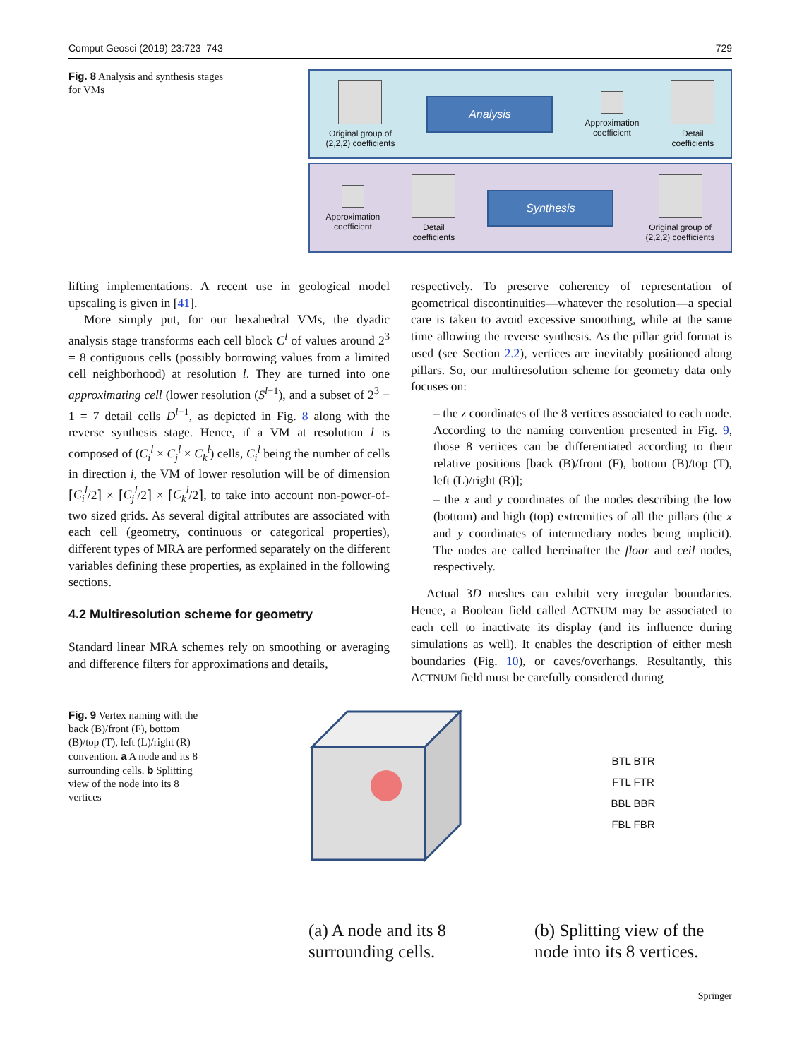Comput Geosci (2019) 23:723–743 729
Fig. 8 Analysis and synthesis stages for VMs
Original group of
(2,2,2) coefficients
Analysis
Approximation
coefficient
Detail
coefficients
Approximation
coefficient
Detail
coefficients
Synthesis
Original group of
(2,2,2) coefficients
lifting implementations. A recent use in geological model upscaling is given in [41].
More simply put, for our hexahedral VMs, the dyadic analysis stage transforms each cell block C<sup>l</sup> of values around 2<sup>3</sup> = 8 contiguous cells (possibly borrowing values from a limited cell neighborhood) at resolution l. They are turned into one approximating cell (lower resolution (S<sup>l−1</sup>), and a subset of 2<sup>3</sup> − 1 = 7 detail cells D<sup>l−1</sup>, as depicted in Fig. 8 along with the reverse synthesis stage. Hence, if a VM at resolution l is composed of (C<sub>i</sub><sup>l</sup> × C<sub>j</sub><sup>l</sup> × C<sub>k</sub><sup>l</sup>) cells, C<sub>i</sub><sup>l</sup> being the number of cells in direction i, the VM of lower resolution will be of dimension ⌈C<sub>i</sub><sup>l</sup>/2⌉ × ⌈C<sub>j</sub><sup>l</sup>/2⌉ × ⌈C<sub>k</sub><sup>l</sup>/2⌉, to take into account non-power-of-two sized grids. As several digital attributes are associated with each cell (geometry, continuous or categorical properties), different types of MRA are performed separately on the different variables defining these properties, as explained in the following sections.
4.2 Multiresolution scheme for geometry
Standard linear MRA schemes rely on smoothing or averaging and difference filters for approximations and details,
respectively. To preserve coherency of representation of geometrical discontinuities—whatever the resolution—a special care is taken to avoid excessive smoothing, while at the same time allowing the reverse synthesis. As the pillar grid format is used (see Section 2.2), vertices are inevitably positioned along pillars. So, our multiresolution scheme for geometry data only focuses on:
– the z coordinates of the 8 vertices associated to each node. According to the naming convention presented in Fig. 9, those 8 vertices can be differentiated according to their relative positions [back (B)/front (F), bottom (B)/top (T), left (L)/right (R)];
– the x and y coordinates of the nodes describing the low (bottom) and high (top) extremities of all the pillars (the x and y coordinates of intermediary nodes being implicit). The nodes are called hereinafter the floor and ceil nodes, respectively.
Actual 3D meshes can exhibit very irregular boundaries. Hence, a Boolean field called ACTNUM may be associated to each cell to inactivate its display (and its influence during simulations as well). It enables the description of either mesh boundaries (Fig. 10), or caves/overhangs. Resultantly, this ACTNUM field must be carefully considered during
Fig. 9 Vertex naming with the back (B)/front (F), bottom (B)/top (T), left (L)/right (R) convention. a A node and its 8 surrounding cells. b Splitting view of the node into its 8 vertices
BTL BTR
FTL FTR
BBL BBR
FBL FBR
(a) A node and its 8 surrounding cells.
(b) Splitting view of the node into its 8 vertices.
Springer